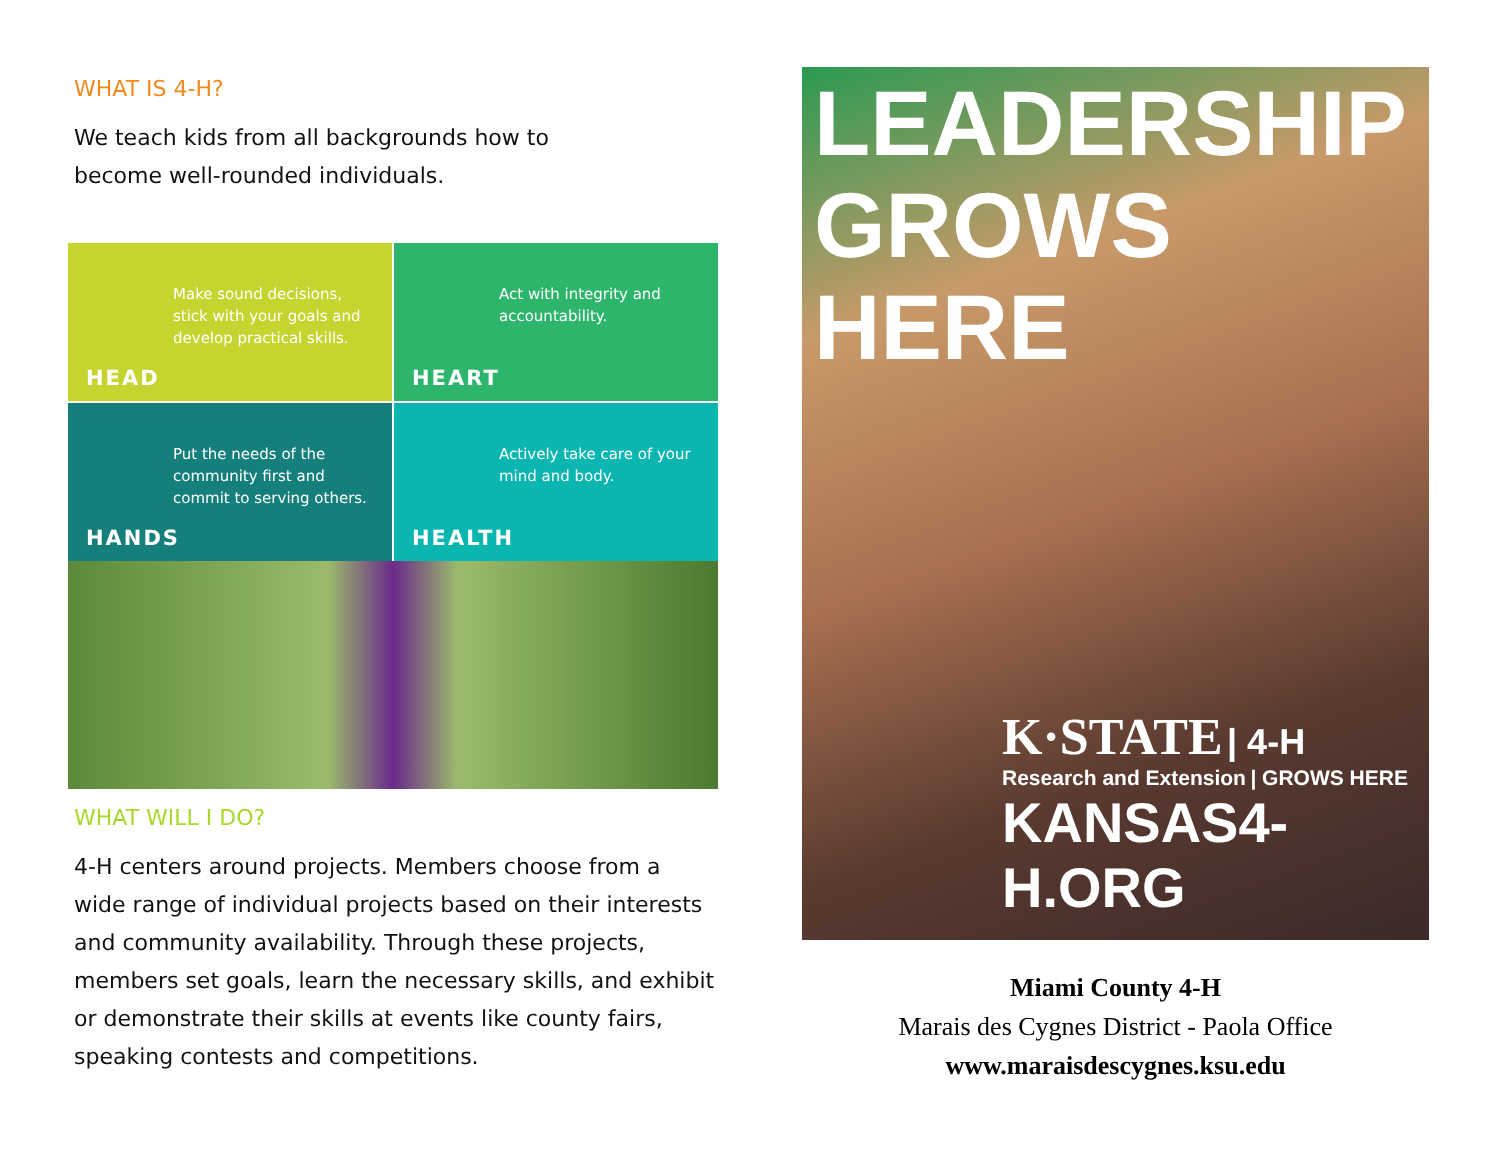WHAT IS 4-H?
We teach kids from all backgrounds how to
become well-rounded individuals.
Make sound decisions, stick with your goals and develop practical skills.
HEAD
Act with integrity and accountability.
HEART
Put the needs of the community first and commit to serving others.
HANDS
Actively take care of your mind and body.
HEALTH
WHAT WILL I DO?
4-H centers around projects. Members choose from a wide range of individual projects based on their interests and community availability. Through these projects, members set goals, learn the necessary skills, and exhibit or demonstrate their skills at events like county fairs, speaking contests and competitions.
LEADERSHIP
GROWS
HERE
K·STATE | 4-H
Research and Extension | GROWS HERE
KANSAS4-H.ORG
Miami County 4-H
Marais des Cygnes District - Paola Office
www.maraisdescygnes.ksu.edu